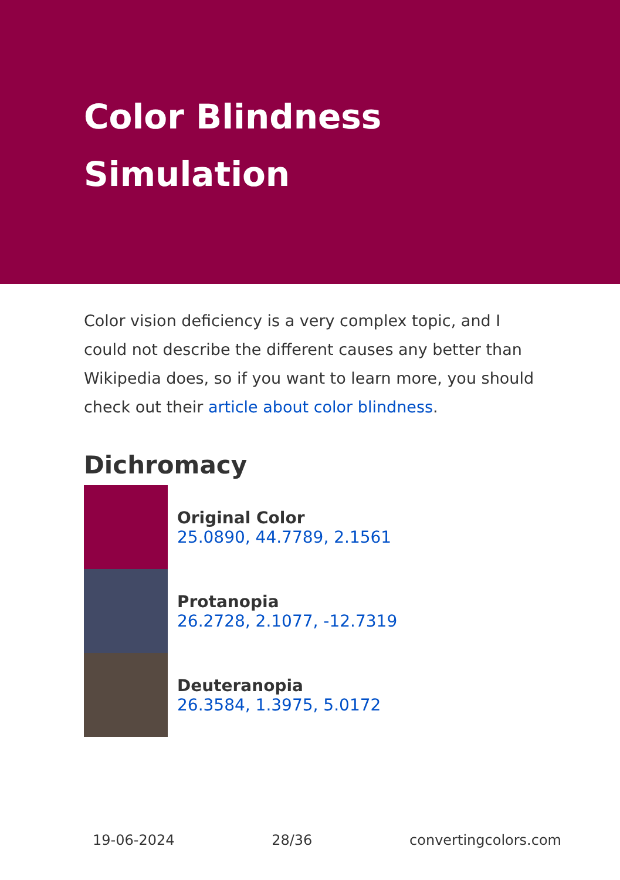Color Blindness Simulation
Color vision deficiency is a very complex topic, and I could not describe the different causes any better than Wikipedia does, so if you want to learn more, you should check out their article about color blindness.
Dichromacy
Original Color
25.0890, 44.7789, 2.1561
Protanopia
26.2728, 2.1077, -12.7319
Deuteranopia
26.3584, 1.3975, 5.0172
19-06-2024 28/36 convertingcolors.com